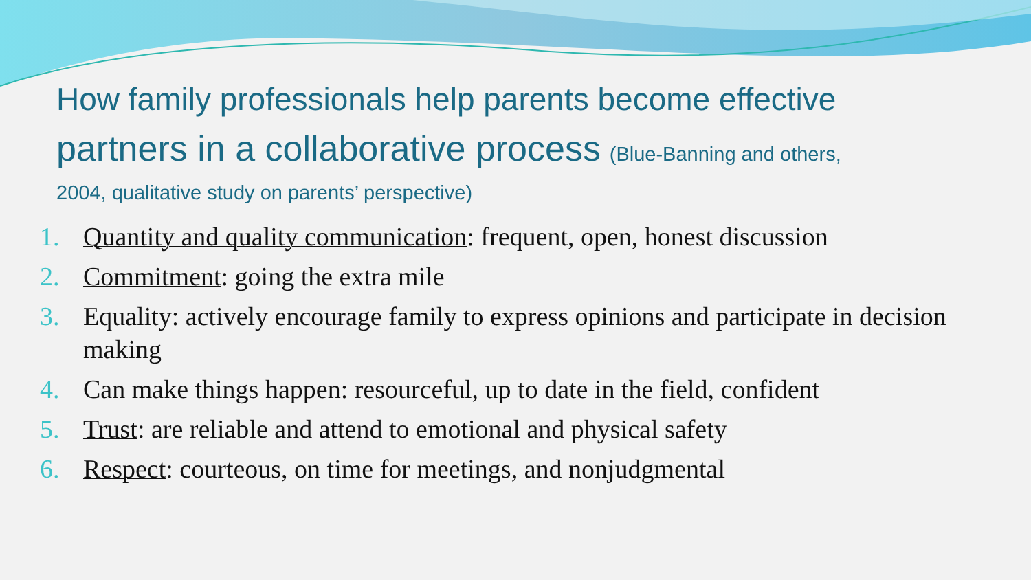How family professionals help parents become effective
partners in a collaborative process (Blue-Banning and others,
2004, qualitative study on parents’ perspective)
1. Quantity and quality communication: frequent, open, honest discussion
2. Commitment: going the extra mile
3. Equality: actively encourage family to express opinions and participate in decision making
4. Can make things happen: resourceful, up to date in the field, confident
5. Trust: are reliable and attend to emotional and physical safety
6. Respect: courteous, on time for meetings, and nonjudgmental